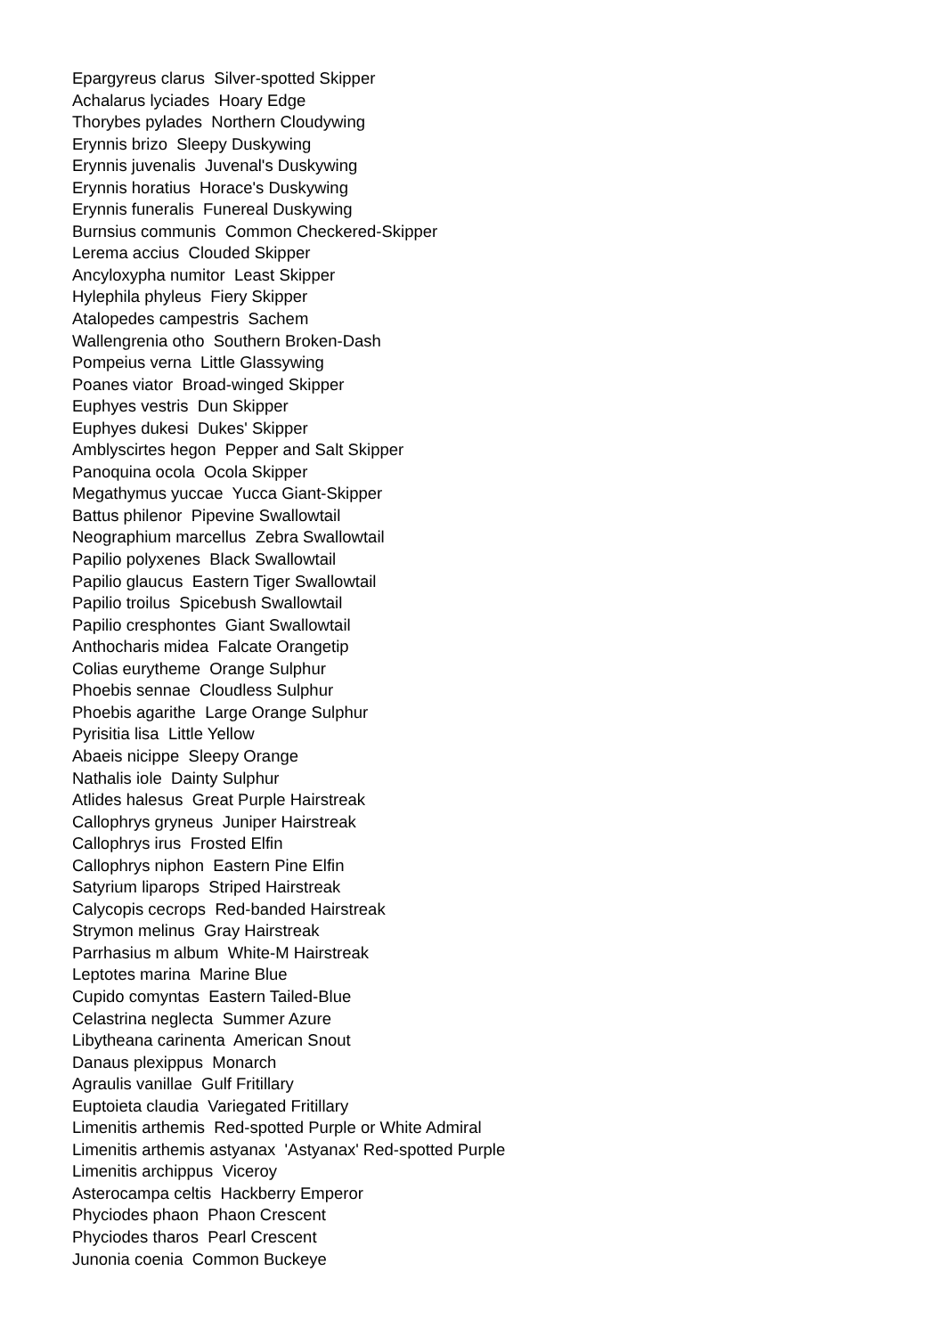Epargyreus clarus Silver-spotted Skipper
Achalarus lyciades Hoary Edge
Thorybes pylades Northern Cloudywing
Erynnis brizo Sleepy Duskywing
Erynnis juvenalis Juvenal's Duskywing
Erynnis horatius Horace's Duskywing
Erynnis funeralis Funereal Duskywing
Burnsius communis Common Checkered-Skipper
Lerema accius Clouded Skipper
Ancyloxypha numitor Least Skipper
Hylephila phyleus Fiery Skipper
Atalopedes campestris Sachem
Wallengrenia otho Southern Broken-Dash
Pompeius verna Little Glassywing
Poanes viator Broad-winged Skipper
Euphyes vestris Dun Skipper
Euphyes dukesi Dukes' Skipper
Amblyscirtes hegon Pepper and Salt Skipper
Panoquina ocola Ocola Skipper
Megathymus yuccae Yucca Giant-Skipper
Battus philenor Pipevine Swallowtail
Neographium marcellus Zebra Swallowtail
Papilio polyxenes Black Swallowtail
Papilio glaucus Eastern Tiger Swallowtail
Papilio troilus Spicebush Swallowtail
Papilio cresphontes Giant Swallowtail
Anthocharis midea Falcate Orangetip
Colias eurytheme Orange Sulphur
Phoebis sennae Cloudless Sulphur
Phoebis agarithe Large Orange Sulphur
Pyrisitia lisa Little Yellow
Abaeis nicippe Sleepy Orange
Nathalis iole Dainty Sulphur
Atlides halesus Great Purple Hairstreak
Callophrys gryneus Juniper Hairstreak
Callophrys irus Frosted Elfin
Callophrys niphon Eastern Pine Elfin
Satyrium liparops Striped Hairstreak
Calycopis cecrops Red-banded Hairstreak
Strymon melinus Gray Hairstreak
Parrhasius m album White-M Hairstreak
Leptotes marina Marine Blue
Cupido comyntas Eastern Tailed-Blue
Celastrina neglecta Summer Azure
Libytheana carinenta American Snout
Danaus plexippus Monarch
Agraulis vanillae Gulf Fritillary
Euptoieta claudia Variegated Fritillary
Limenitis arthemis Red-spotted Purple or White Admiral
Limenitis arthemis astyanax 'Astyanax' Red-spotted Purple
Limenitis archippus Viceroy
Asterocampa celtis Hackberry Emperor
Phyciodes phaon Phaon Crescent
Phyciodes tharos Pearl Crescent
Junonia coenia Common Buckeye